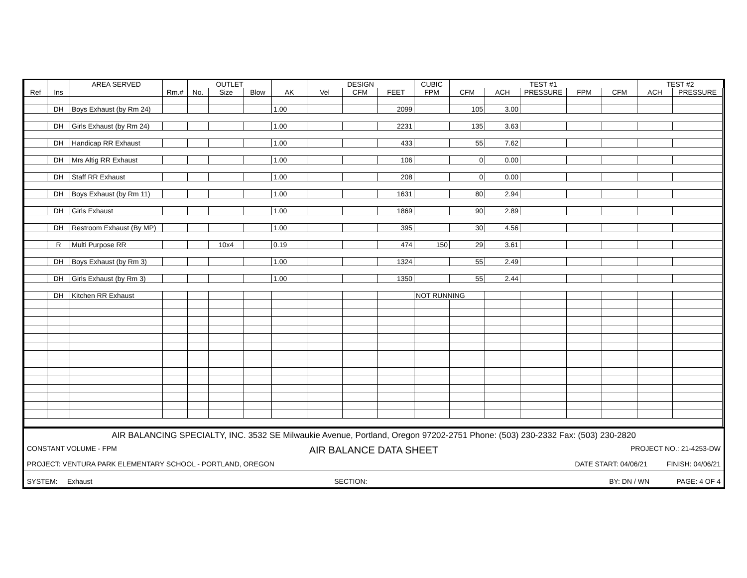| | | AREA SERVED | | OUTLET | | | | DESIGN | | | CUBIC | TEST #1 | | | | | TEST #2 | |
| --- | --- | --- | --- | --- | --- | --- | --- | --- | --- | --- | --- | --- | --- | --- | --- | --- | --- | --- |
| Ref | Ins | | Rm.# | No. | Size | Blow | AK | Vel | CFM | FEET | FPM | CFM | ACH | PRESSURE | FPM | CFM | ACH | PRESSURE |
| | DH | Boys Exhaust (by Rm 24) | | | | | 1.00 | | | 2099 | | 105 | 3.00 | | | | | |
| | DH | Girls Exhaust (by Rm 24) | | | | | 1.00 | | | 2231 | | 135 | 3.63 | | | | | |
| | DH | Handicap RR Exhaust | | | | | 1.00 | | | 433 | | 55 | 7.62 | | | | | |
| | DH | Mrs Altig RR Exhaust | | | | | 1.00 | | | 106 | | 0 | 0.00 | | | | | |
| | DH | Staff RR Exhaust | | | | | 1.00 | | | 208 | | 0 | 0.00 | | | | | |
| | DH | Boys Exhaust (by Rm 11) | | | | | 1.00 | | | 1631 | | 80 | 2.94 | | | | | |
| | DH | Girls Exhaust | | | | | 1.00 | | | 1869 | | 90 | 2.89 | | | | | |
| | DH | Restroom Exhaust (By MP) | | | | | 1.00 | | | 395 | | 30 | 4.56 | | | | | |
| | R | Multi Purpose RR | | | 10x4 | | 0.19 | | | 474 | 150 | 29 | 3.61 | | | | | |
| | DH | Boys Exhaust (by Rm 3) | | | | | 1.00 | | | 1324 | | 55 | 2.49 | | | | | |
| | DH | Girls Exhaust (by Rm 3) | | | | | 1.00 | | | 1350 | | 55 | 2.44 | | | | | |
| | DH | Kitchen RR Exhaust | | | | | | | | | NOT RUNNING | | | | | | | |
AIR BALANCING SPECIALTY, INC. 3532 SE Milwaukie Avenue, Portland, Oregon 97202-2751 Phone: (503) 230-2332 Fax: (503) 230-2820
CONSTANT VOLUME - FPM AIR BALANCE DATA SHEET PROJECT NO.: 21-4253-DW
PROJECT: VENTURA PARK ELEMENTARY SCHOOL - PORTLAND, OREGON DATE START: 04/06/21 FINISH: 04/06/21
SYSTEM: Exhaust SECTION: BY: DN / WN PAGE: 4 OF 4